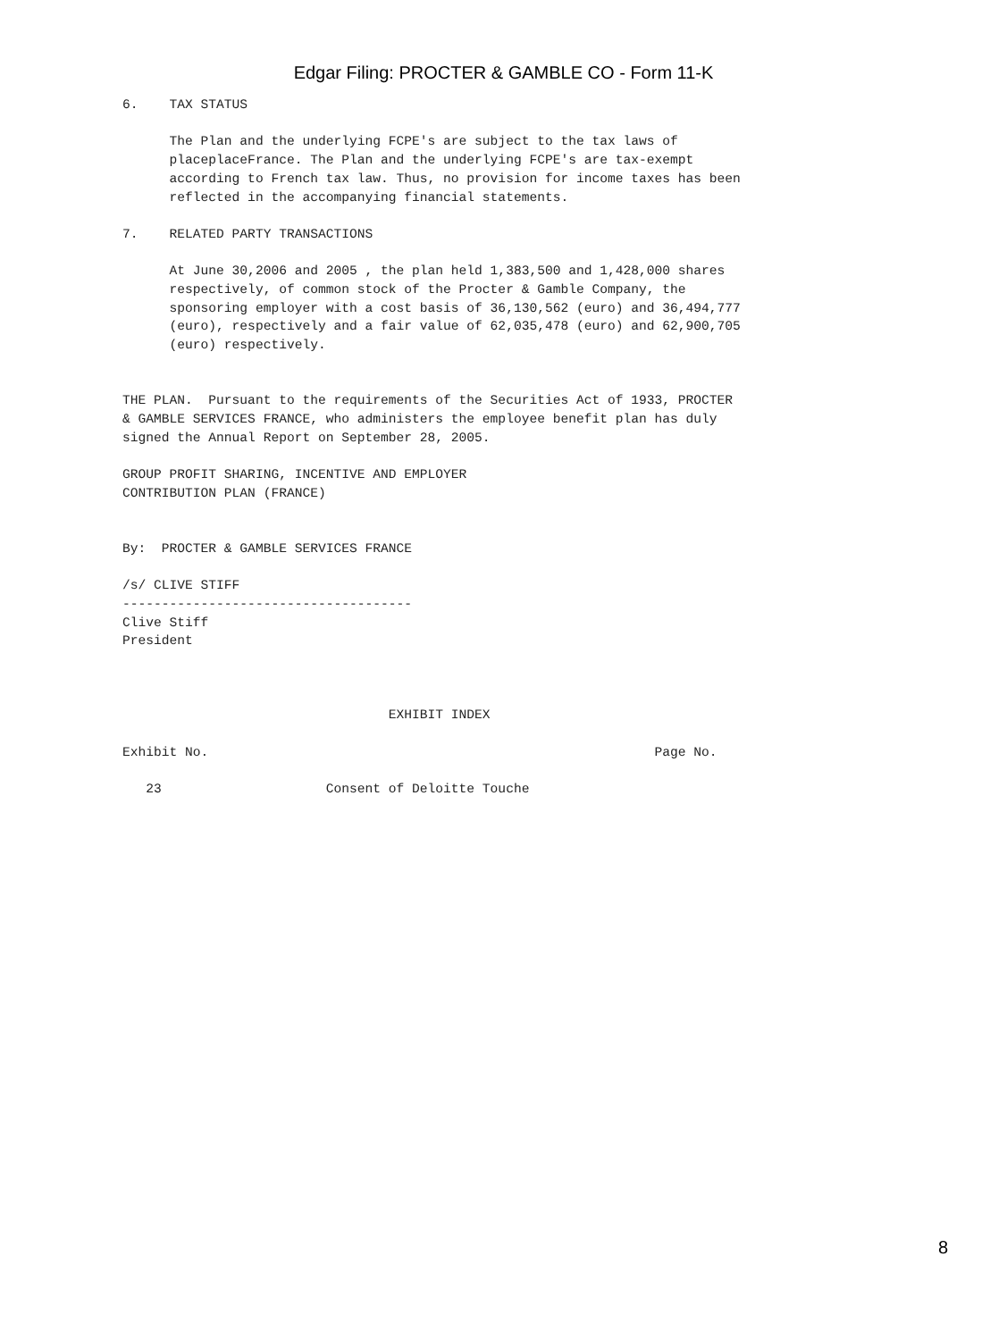Edgar Filing: PROCTER & GAMBLE CO - Form 11-K
6.    TAX STATUS

      The Plan and the underlying FCPE's are subject to the tax laws of
      placeplaceFrance. The Plan and the underlying FCPE's are tax-exempt
      according to French tax law. Thus, no provision for income taxes has been
      reflected in the accompanying financial statements.

7.    RELATED PARTY TRANSACTIONS

      At June 30,2006 and 2005 , the plan held 1,383,500 and 1,428,000 shares
      respectively, of common stock of the Procter & Gamble Company, the
      sponsoring employer with a cost basis of 36,130,562 (euro) and 36,494,777
      (euro), respectively and a fair value of 62,035,478 (euro) and 62,900,705
      (euro) respectively.


THE PLAN.  Pursuant to the requirements of the Securities Act of 1933, PROCTER
& GAMBLE SERVICES FRANCE, who administers the employee benefit plan has duly
signed the Annual Report on September 28, 2005.

GROUP PROFIT SHARING, INCENTIVE AND EMPLOYER
CONTRIBUTION PLAN (FRANCE)


By:  PROCTER & GAMBLE SERVICES FRANCE

/s/ CLIVE STIFF
-------------------------------------
Clive Stiff
President



                                  EXHIBIT INDEX

Exhibit No.                                                         Page No.

   23                     Consent of Deloitte Touche
8